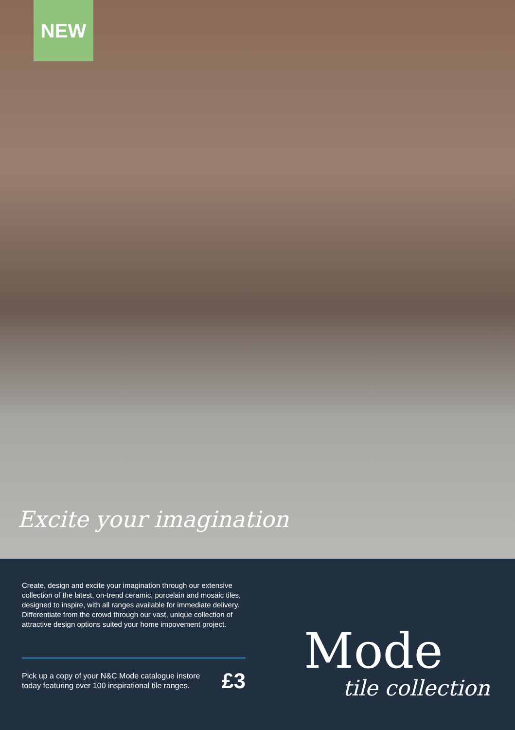NEW
Excite your imagination
Create, design and excite your imagination through our extensive collection of the latest, on-trend ceramic, porcelain and mosaic tiles, designed to inspire, with all ranges available for immediate delivery.
Differentiate from the crowd through our vast, unique collection of attractive design options suited your home impovement project.
Pick up a copy of your N&C Mode catalogue instore today featuring over 100 inspirational tile ranges. £3
Mode
tile collection